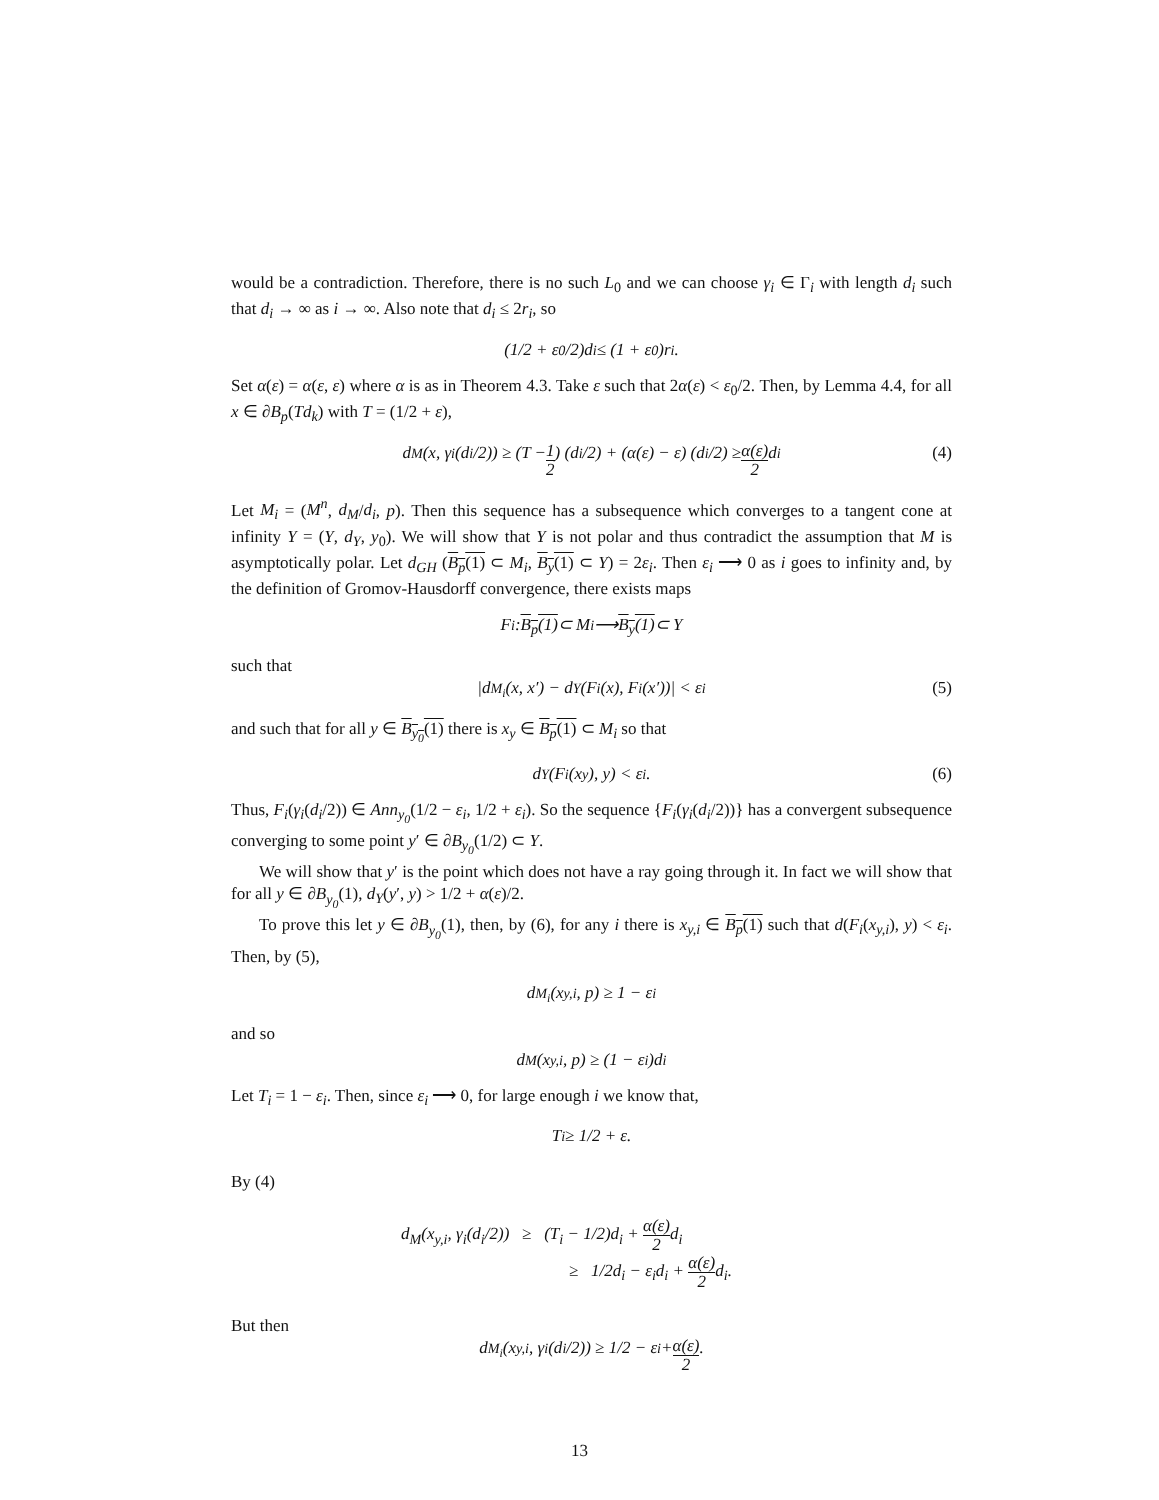would be a contradiction. Therefore, there is no such L<sub>0</sub> and we can choose γ<sub>i</sub> ∈ Γ<sub>i</sub> with length d<sub>i</sub> such that d<sub>i</sub> → ∞ as i → ∞. Also note that d<sub>i</sub> ≤ 2r<sub>i</sub>, so
(1/2 + ε<sub>0</sub>/2)d<sub>i</sub> ≤ (1 + ε<sub>0</sub>)r<sub>i</sub>.
Set α(ε) = α(ε, ε) where α is as in Theorem 4.3. Take ε such that 2α(ε) < ε<sub>0</sub>/2. Then, by Lemma 4.4, for all x ∈ ∂B<sub>p</sub>(Td<sub>k</sub>) with T = (1/2 + ε),
d<sub>M</sub>(x, γ<sub>i</sub>(d<sub>i</sub>/2)) ≥ (T − 1 2) (d<sub>i</sub>/2) + (α(ε) − ε) (d<sub>i</sub>/2) ≥ α(ε) 2 d<sub>i</sub> (4)
Let M<sub>i</sub> = (M<sup>n</sup>, d<sub>M</sub>/d<sub>i</sub>, p). Then this sequence has a subsequence which converges to a tangent cone at infinity Y = (Y, d<sub>Y</sub>, y<sub>0</sub>). We will show that Y is not polar and thus contradict the assumption that M is asymptotically polar. Let d<sub>GH</sub> (B<sub>p</sub>(1) ⊂ M<sub>i</sub>, B<sub>y</sub>(1) ⊂ Y) = 2ε<sub>i</sub>. Then ε<sub>i</sub> ⟶ 0 as i goes to infinity and, by the definition of Gromov-Hausdorff convergence, there exists maps
F<sub>i</sub> : B<sub>p</sub>(1) ⊂ M<sub>i</sub> ⟶ B<sub>y</sub>(1) ⊂ Y
such that
|d<sub>M<sub>i</sub></sub>(x, x′) − d<sub>Y</sub>(F<sub>i</sub>(x), F<sub>i</sub>(x′))| < ε<sub>i</sub> (5)
and such that for all y ∈ B<sub>y<sub>0</sub></sub>(1) there is x<sub>y</sub> ∈ B<sub>p</sub>(1) ⊂ M<sub>i</sub> so that
d<sub>Y</sub>(F<sub>i</sub>(x<sub>y</sub>), y) < ε<sub>i</sub>. (6)
Thus, F<sub>i</sub>(γ<sub>i</sub>(d<sub>i</sub>/2)) ∈ Ann<sub>y<sub>0</sub></sub>(1/2 − ε<sub>i</sub>, 1/2 + ε<sub>i</sub>). So the sequence {F<sub>i</sub>(γ<sub>i</sub>(d<sub>i</sub>/2))} has a convergent subsequence converging to some point y′ ∈ ∂B<sub>y<sub>0</sub></sub>(1/2) ⊂ Y.
We will show that y′ is the point which does not have a ray going through it. In fact we will show that for all y ∈ ∂B<sub>y<sub>0</sub></sub>(1), d<sub>Y</sub>(y′, y) > 1/2 + α(ε)/2.
To prove this let y ∈ ∂B<sub>y<sub>0</sub></sub>(1), then, by (6), for any i there is x<sub>y,i</sub> ∈ B<sub>p</sub>(1) such that d(F<sub>i</sub>(x<sub>y,i</sub>), y) < ε<sub>i</sub>. Then, by (5),
d<sub>M<sub>i</sub></sub>(x<sub>y,i</sub>, p) ≥ 1 − ε<sub>i</sub>
and so
d<sub>M</sub>(x<sub>y,i</sub>, p) ≥ (1 − ε<sub>i</sub>)d<sub>i</sub>
Let T<sub>i</sub> = 1 − ε<sub>i</sub>. Then, since ε<sub>i</sub> ⟶ 0, for large enough i we know that,
T<sub>i</sub> ≥ 1/2 + ε.
By (4)
d<sub>M</sub>(x<sub>y,i</sub>, γ<sub>i</sub>(d<sub>i</sub>/2)) ≥ (T<sub>i</sub> − 1/2)d<sub>i</sub> + α(ε) 2d<sub>i</sub>
≥ 1/2d<sub>i</sub> − ε<sub>i</sub>d<sub>i</sub> + α(ε) 2d<sub>i</sub>.
But then
d<sub>M<sub>i</sub></sub>(x<sub>y,i</sub>, γ<sub>i</sub>(d<sub>i</sub>/2)) ≥ 1/2 − ε<sub>i</sub> + α(ε) 2.
13